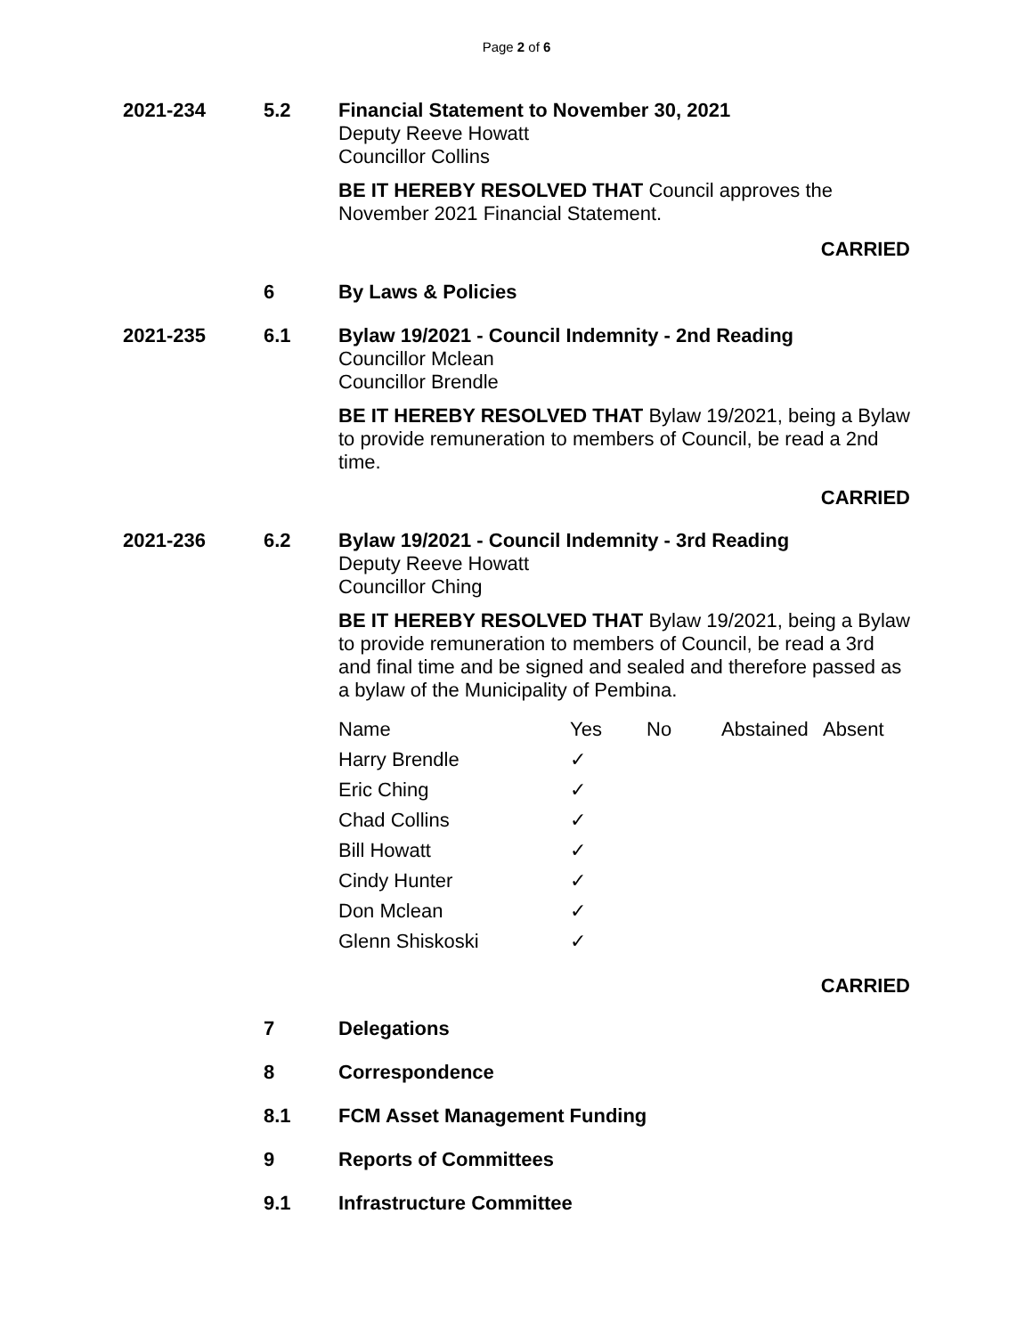Page 2 of 6
2021-234 5.2 Financial Statement to November 30, 2021
Deputy Reeve Howatt
Councillor Collins
BE IT HEREBY RESOLVED THAT Council approves the November 2021 Financial Statement.
CARRIED
6 By Laws & Policies
2021-235 6.1 Bylaw 19/2021 - Council Indemnity - 2nd Reading
Councillor Mclean
Councillor Brendle
BE IT HEREBY RESOLVED THAT Bylaw 19/2021, being a Bylaw to provide remuneration to members of Council, be read a 2nd time.
CARRIED
2021-236 6.2 Bylaw 19/2021 - Council Indemnity - 3rd Reading
Deputy Reeve Howatt
Councillor Ching
BE IT HEREBY RESOLVED THAT Bylaw 19/2021, being a Bylaw to provide remuneration to members of Council, be read a 3rd and final time and be signed and sealed and therefore passed as a bylaw of the Municipality of Pembina.
| Name | Yes | No | Abstained | Absent |
| --- | --- | --- | --- | --- |
| Harry Brendle | ✓ | | | |
| Eric Ching | ✓ | | | |
| Chad Collins | ✓ | | | |
| Bill Howatt | ✓ | | | |
| Cindy Hunter | ✓ | | | |
| Don Mclean | ✓ | | | |
| Glenn Shiskoski | ✓ | | | |
CARRIED
7 Delegations
8 Correspondence
8.1 FCM Asset Management Funding
9 Reports of Committees
9.1 Infrastructure Committee